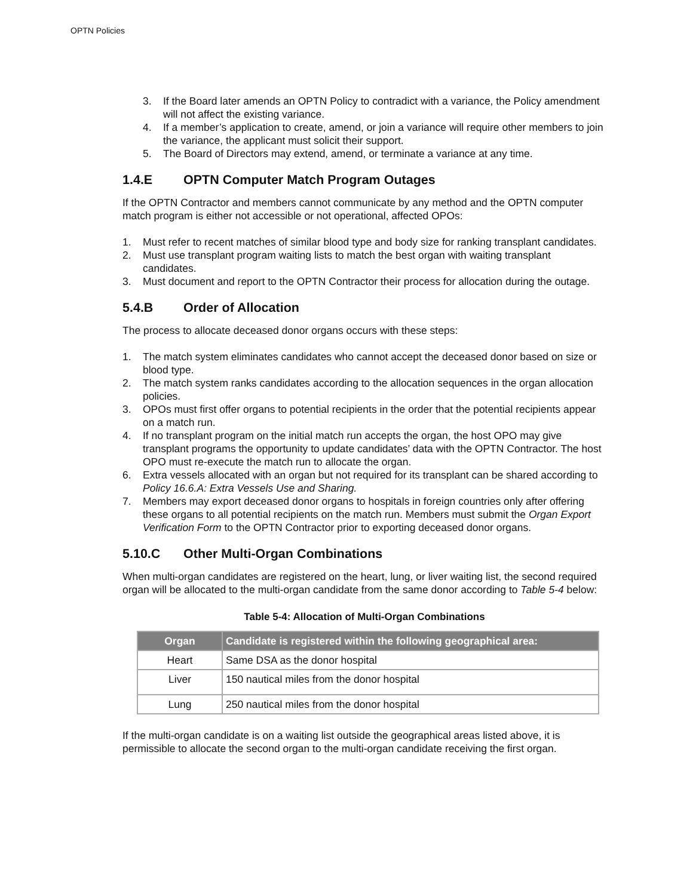OPTN Policies
3. If the Board later amends an OPTN Policy to contradict with a variance, the Policy amendment will not affect the existing variance.
4. If a member’s application to create, amend, or join a variance will require other members to join the variance, the applicant must solicit their support.
5. The Board of Directors may extend, amend, or terminate a variance at any time.
1.4.E OPTN Computer Match Program Outages
If the OPTN Contractor and members cannot communicate by any method and the OPTN computer match program is either not accessible or not operational, affected OPOs:
1. Must refer to recent matches of similar blood type and body size for ranking transplant candidates.
2. Must use transplant program waiting lists to match the best organ with waiting transplant candidates.
3. Must document and report to the OPTN Contractor their process for allocation during the outage.
5.4.B Order of Allocation
The process to allocate deceased donor organs occurs with these steps:
1. The match system eliminates candidates who cannot accept the deceased donor based on size or blood type.
2. The match system ranks candidates according to the allocation sequences in the organ allocation policies.
3. OPOs must first offer organs to potential recipients in the order that the potential recipients appear on a match run.
4. If no transplant program on the initial match run accepts the organ, the host OPO may give transplant programs the opportunity to update candidates’ data with the OPTN Contractor. The host OPO must re-execute the match run to allocate the organ.
6. Extra vessels allocated with an organ but not required for its transplant can be shared according to Policy 16.6.A: Extra Vessels Use and Sharing.
7. Members may export deceased donor organs to hospitals in foreign countries only after offering these organs to all potential recipients on the match run. Members must submit the Organ Export Verification Form to the OPTN Contractor prior to exporting deceased donor organs.
5.10.C Other Multi-Organ Combinations
When multi-organ candidates are registered on the heart, lung, or liver waiting list, the second required organ will be allocated to the multi-organ candidate from the same donor according to Table 5-4 below:
Table 5-4: Allocation of Multi-Organ Combinations
| Organ | Candidate is registered within the following geographical area: |
| --- | --- |
| Heart | Same DSA as the donor hospital |
| Liver | 150 nautical miles from the donor hospital |
| Lung | 250 nautical miles from the donor hospital |
If the multi-organ candidate is on a waiting list outside the geographical areas listed above, it is permissible to allocate the second organ to the multi-organ candidate receiving the first organ.